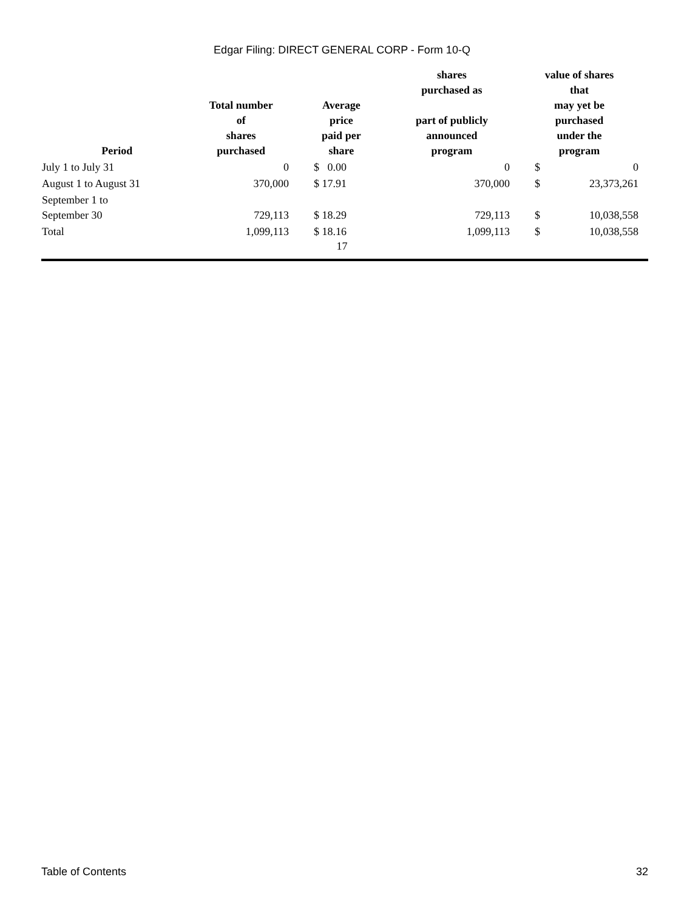Edgar Filing: DIRECT GENERAL CORP - Form 10-Q
| Period | Total number of shares purchased | Average price paid per share | shares purchased as part of publicly announced program | value of shares that may yet be purchased under the program |
| --- | --- | --- | --- | --- |
| July 1 to July 31 | 0 | $ 0.00 | 0 | $ 0 |
| August 1 to August 31 | 370,000 | $ 17.91 | 370,000 | $ 23,373,261 |
| September 1 to September 30 | 729,113 | $ 18.29 | 729,113 | $ 10,038,558 |
| Total | 1,099,113 | $ 18.16 | 1,099,113 | $ 10,038,558 |
17
Table of Contents 32